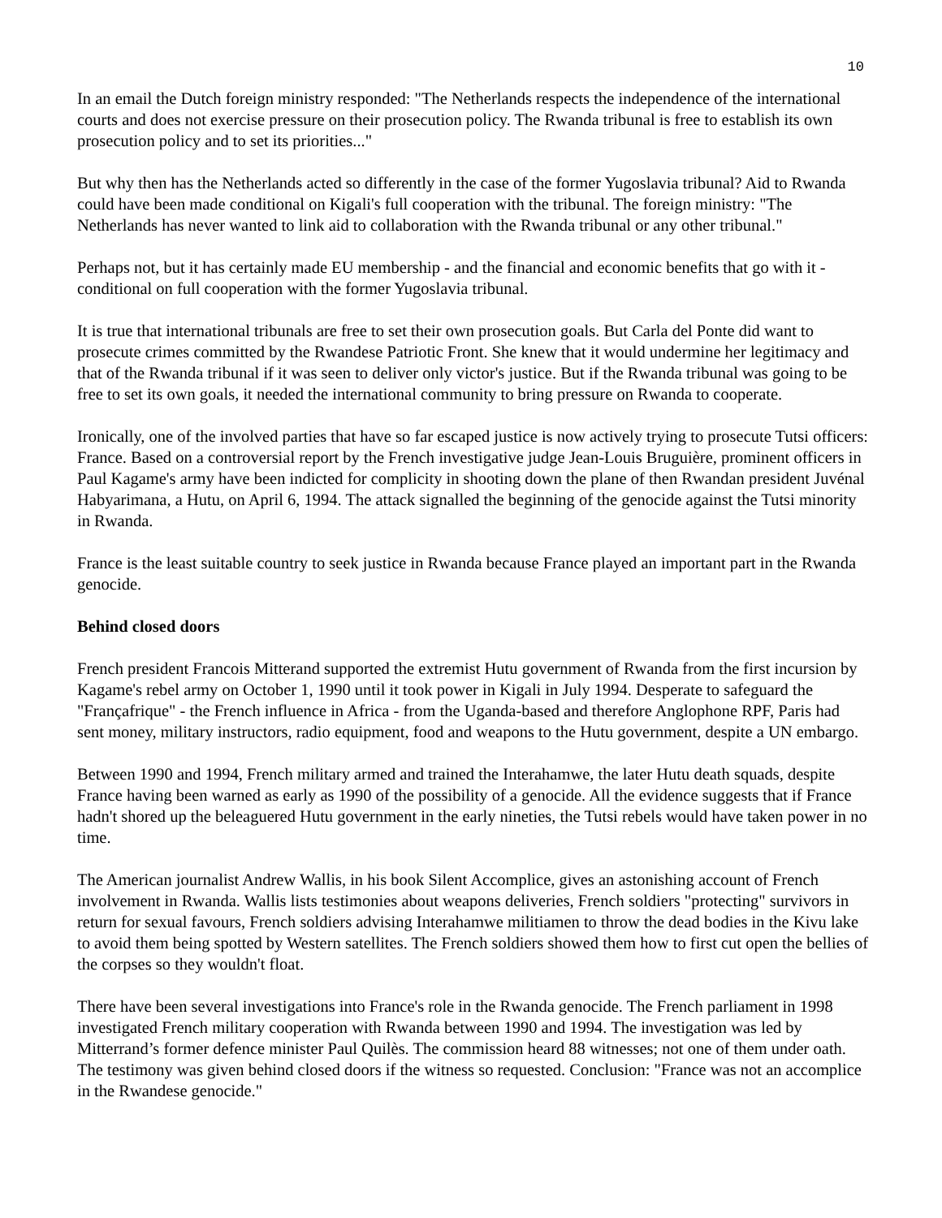10
In an email the Dutch foreign ministry responded: "The Netherlands respects the independence of the international courts and does not exercise pressure on their prosecution policy. The Rwanda tribunal is free to establish its own prosecution policy and to set its priorities..."
But why then has the Netherlands acted so differently in the case of the former Yugoslavia tribunal? Aid to Rwanda could have been made conditional on Kigali's full cooperation with the tribunal. The foreign ministry: "The Netherlands has never wanted to link aid to collaboration with the Rwanda tribunal or any other tribunal."
Perhaps not, but it has certainly made EU membership - and the financial and economic benefits that go with it - conditional on full cooperation with the former Yugoslavia tribunal.
It is true that international tribunals are free to set their own prosecution goals. But Carla del Ponte did want to prosecute crimes committed by the Rwandese Patriotic Front. She knew that it would undermine her legitimacy and that of the Rwanda tribunal if it was seen to deliver only victor's justice. But if the Rwanda tribunal was going to be free to set its own goals, it needed the international community to bring pressure on Rwanda to cooperate.
Ironically, one of the involved parties that have so far escaped justice is now actively trying to prosecute Tutsi officers: France. Based on a controversial report by the French investigative judge Jean-Louis Bruguière, prominent officers in Paul Kagame's army have been indicted for complicity in shooting down the plane of then Rwandan president Juvénal Habyarimana, a Hutu, on April 6, 1994. The attack signalled the beginning of the genocide against the Tutsi minority in Rwanda.
France is the least suitable country to seek justice in Rwanda because France played an important part in the Rwanda genocide.
Behind closed doors
French president Francois Mitterand supported the extremist Hutu government of Rwanda from the first incursion by Kagame's rebel army on October 1, 1990 until it took power in Kigali in July 1994. Desperate to safeguard the "Françafrique" - the French influence in Africa - from the Uganda-based and therefore Anglophone RPF, Paris had sent money, military instructors, radio equipment, food and weapons to the Hutu government, despite a UN embargo.
Between 1990 and 1994, French military armed and trained the Interahamwe, the later Hutu death squads, despite France having been warned as early as 1990 of the possibility of a genocide. All the evidence suggests that if France hadn't shored up the beleaguered Hutu government in the early nineties, the Tutsi rebels would have taken power in no time.
The American journalist Andrew Wallis, in his book Silent Accomplice, gives an astonishing account of French involvement in Rwanda. Wallis lists testimonies about weapons deliveries, French soldiers "protecting" survivors in return for sexual favours, French soldiers advising Interahamwe militiamen to throw the dead bodies in the Kivu lake to avoid them being spotted by Western satellites. The French soldiers showed them how to first cut open the bellies of the corpses so they wouldn't float.
There have been several investigations into France's role in the Rwanda genocide. The French parliament in 1998 investigated French military cooperation with Rwanda between 1990 and 1994. The investigation was led by Mitterrand’s former defence minister Paul Quilès. The commission heard 88 witnesses; not one of them under oath. The testimony was given behind closed doors if the witness so requested. Conclusion: "France was not an accomplice in the Rwandese genocide."